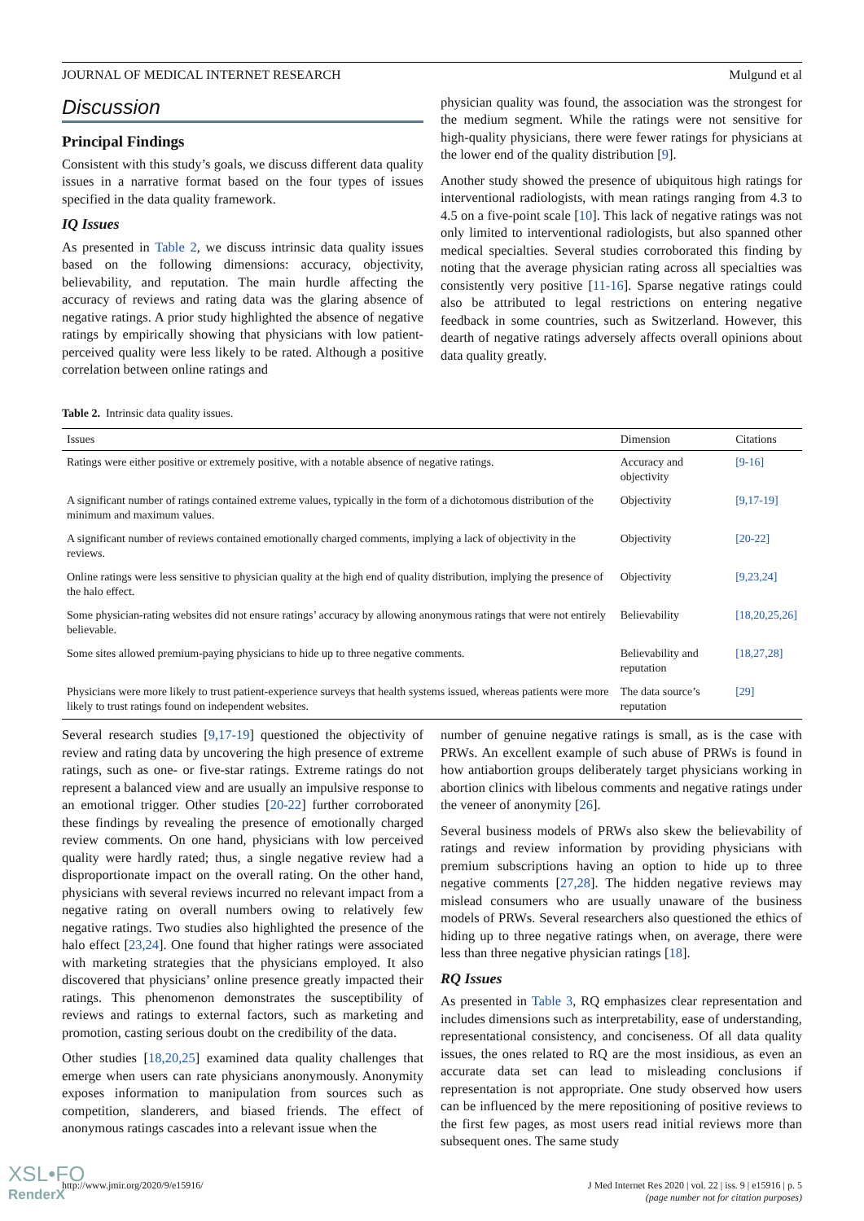JOURNAL OF MEDICAL INTERNET RESEARCH Mulgund et al
Discussion
Principal Findings
Consistent with this study’s goals, we discuss different data quality issues in a narrative format based on the four types of issues specified in the data quality framework.
IQ Issues
As presented in Table 2, we discuss intrinsic data quality issues based on the following dimensions: accuracy, objectivity, believability, and reputation. The main hurdle affecting the accuracy of reviews and rating data was the glaring absence of negative ratings. A prior study highlighted the absence of negative ratings by empirically showing that physicians with low patient-perceived quality were less likely to be rated. Although a positive correlation between online ratings and
physician quality was found, the association was the strongest for the medium segment. While the ratings were not sensitive for high-quality physicians, there were fewer ratings for physicians at the lower end of the quality distribution [9].
Another study showed the presence of ubiquitous high ratings for interventional radiologists, with mean ratings ranging from 4.3 to 4.5 on a five-point scale [10]. This lack of negative ratings was not only limited to interventional radiologists, but also spanned other medical specialties. Several studies corroborated this finding by noting that the average physician rating across all specialties was consistently very positive [11-16]. Sparse negative ratings could also be attributed to legal restrictions on entering negative feedback in some countries, such as Switzerland. However, this dearth of negative ratings adversely affects overall opinions about data quality greatly.
Table 2. Intrinsic data quality issues.
| Issues | Dimension | Citations |
| --- | --- | --- |
| Ratings were either positive or extremely positive, with a notable absence of negative ratings. | Accuracy and objectivity | [9-16] |
| A significant number of ratings contained extreme values, typically in the form of a dichotomous distribution of the minimum and maximum values. | Objectivity | [9,17-19] |
| A significant number of reviews contained emotionally charged comments, implying a lack of objectivity in the reviews. | Objectivity | [20-22] |
| Online ratings were less sensitive to physician quality at the high end of quality distribution, implying the presence of the halo effect. | Objectivity | [9,23,24] |
| Some physician-rating websites did not ensure ratings’ accuracy by allowing anonymous ratings that were not entirely believable. | Believability | [18,20,25,26] |
| Some sites allowed premium-paying physicians to hide up to three negative comments. | Believability and reputation | [18,27,28] |
| Physicians were more likely to trust patient-experience surveys that health systems issued, whereas patients were more likely to trust ratings found on independent websites. | The data source’s reputation | [29] |
Several research studies [9,17-19] questioned the objectivity of review and rating data by uncovering the high presence of extreme ratings, such as one- or five-star ratings. Extreme ratings do not represent a balanced view and are usually an impulsive response to an emotional trigger. Other studies [20-22] further corroborated these findings by revealing the presence of emotionally charged review comments. On one hand, physicians with low perceived quality were hardly rated; thus, a single negative review had a disproportionate impact on the overall rating. On the other hand, physicians with several reviews incurred no relevant impact from a negative rating on overall numbers owing to relatively few negative ratings. Two studies also highlighted the presence of the halo effect [23,24]. One found that higher ratings were associated with marketing strategies that the physicians employed. It also discovered that physicians’ online presence greatly impacted their ratings. This phenomenon demonstrates the susceptibility of reviews and ratings to external factors, such as marketing and promotion, casting serious doubt on the credibility of the data.
Other studies [18,20,25] examined data quality challenges that emerge when users can rate physicians anonymously. Anonymity exposes information to manipulation from sources such as competition, slanderers, and biased friends. The effect of anonymous ratings cascades into a relevant issue when the
number of genuine negative ratings is small, as is the case with PRWs. An excellent example of such abuse of PRWs is found in how antiabortion groups deliberately target physicians working in abortion clinics with libelous comments and negative ratings under the veneer of anonymity [26].
Several business models of PRWs also skew the believability of ratings and review information by providing physicians with premium subscriptions having an option to hide up to three negative comments [27,28]. The hidden negative reviews may mislead consumers who are usually unaware of the business models of PRWs. Several researchers also questioned the ethics of hiding up to three negative ratings when, on average, there were less than three negative physician ratings [18].
RQ Issues
As presented in Table 3, RQ emphasizes clear representation and includes dimensions such as interpretability, ease of understanding, representational consistency, and conciseness. Of all data quality issues, the ones related to RQ are the most insidious, as even an accurate data set can lead to misleading conclusions if representation is not appropriate. One study observed how users can be influenced by the mere repositioning of positive reviews to the first few pages, as most users read initial reviews more than subsequent ones. The same study
http://www.jmir.org/2020/9/e15916/ J Med Internet Res 2020 | vol. 22 | iss. 9 | e15916 | p. 5
(page number not for citation purposes)
XSL•FO
RenderX